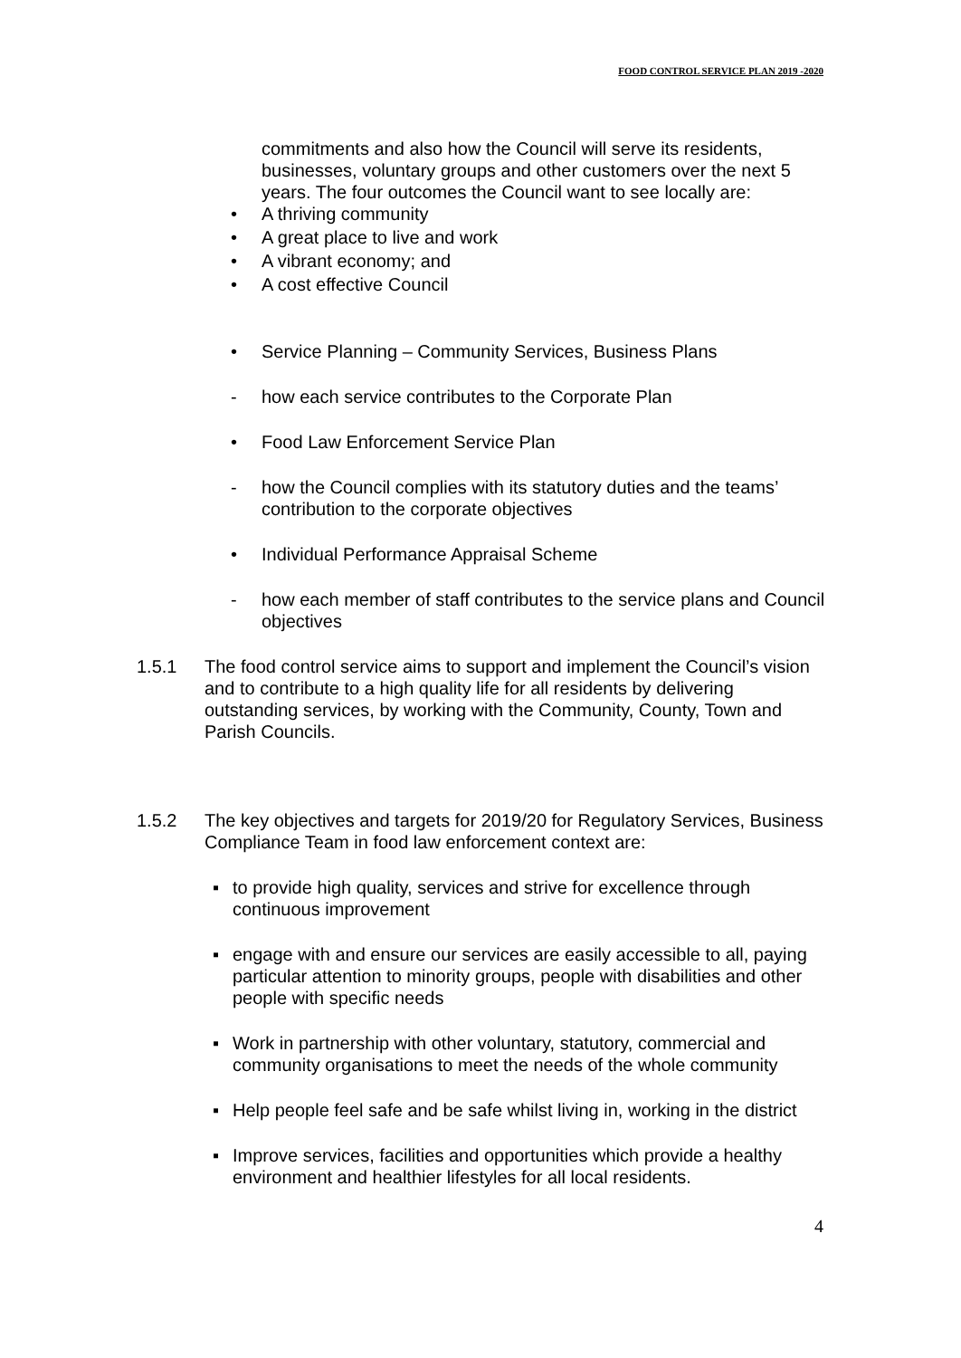FOOD CONTROL SERVICE PLAN 2019 -2020
commitments and also how the Council will serve its residents, businesses, voluntary groups and other customers over the next 5 years. The four outcomes the Council want to see locally are:
• A thriving community
• A great place to live and work
• A vibrant economy; and
• A cost effective Council
• Service Planning – Community Services, Business Plans
- how each service contributes to the Corporate Plan
• Food Law Enforcement Service Plan
- how the Council complies with its statutory duties and the teams’ contribution to the corporate objectives
• Individual Performance Appraisal Scheme
- how each member of staff contributes to the service plans and Council objectives
1.5.1 The food control service aims to support and implement the Council’s vision and to contribute to a high quality life for all residents by delivering outstanding services, by working with the Community, County, Town and Parish Councils.
1.5.2 The key objectives and targets for 2019/20 for Regulatory Services, Business Compliance Team in food law enforcement context are:
▪ to provide high quality, services and strive for excellence through continuous improvement
▪ engage with and ensure our services are easily accessible to all, paying particular attention to minority groups, people with disabilities and other people with specific needs
▪ Work in partnership with other voluntary, statutory, commercial and community organisations to meet the needs of the whole community
▪ Help people feel safe and be safe whilst living in, working in the district
▪ Improve services, facilities and opportunities which provide a healthy environment and healthier lifestyles for all local residents.
4